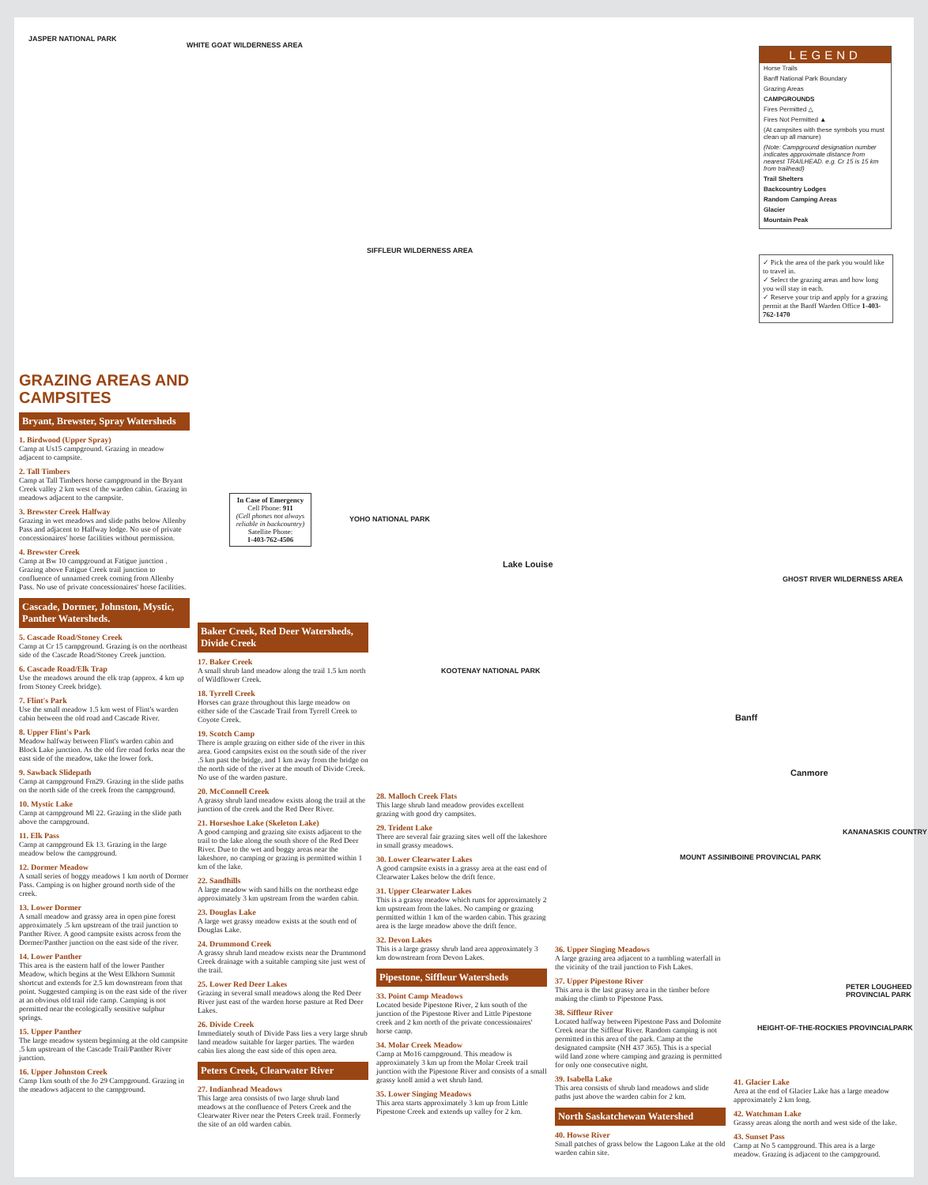JASPER NATIONAL PARK
WHITE GOAT WILDERNESS AREA
SIFFLEUR WILDERNESS AREA
YOHO NATIONAL PARK
KOOTENAY NATIONAL PARK
GHOST RIVER WILDERNESS AREA
MOUNT ASSINIBOINE PROVINCIAL PARK
KANANASKIS COUNTRY
PETER LOUGHEED PROVINCIAL PARK
HEIGHT-OF-THE-ROCKIES PROVINCIALPARK
Banff
Canmore
Lake Louise
LEGEND
Horse Trails
Banff National Park Boundary
Grazing Areas
CAMPGROUNDS
Fires Permitted △
Fires Not Permitted ▲
(At campsites with these symbols you must clean up all manure)
(Note: Campground designation number indicates approximate distance from nearest TRAILHEAD. e.g. Cr 15 is 15 km from trailhead)
Trail Shelters
Backcountry Lodges
Random Camping Areas
Glacier
Mountain Peak
✓ Pick the area of the park you would like to travel in.
✓ Select the grazing areas and how long you will stay in each.
✓ Reserve your trip and apply for a grazing permit at the Banff Warden Office 1-403-762-1470
In Case of Emergency
Cell Phone: 911
(Cell phones not always reliable in backcountry)
Satellite Phone:
1-403-762-4506
GRAZING AREAS AND CAMPSITES
Bryant, Brewster, Spray Watersheds
1. Birdwood (Upper Spray)
Camp at Us15 campground. Grazing in meadow adjacent to campsite.
2. Tall Timbers
Camp at Tall Timbers horse campground in the Bryant Creek valley 2 km west of the warden cabin. Grazing in meadows adjacent to the campsite.
3. Brewster Creek Halfway
Grazing in wet meadows and slide paths below Allenby Pass and adjacent to Halfway lodge. No use of private concessionaires' horse facilities without permission.
4. Brewster Creek
Camp at Bw 10 campground at Fatigue junction . Grazing above Fatigue Creek trail junction to confluence of unnamed creek coming from Allenby Pass. No use of private concessionaires' horse facilities.
Cascade, Dormer, Johnston, Mystic, Panther Watersheds.
5. Cascade Road/Stoney Creek
Camp at Cr 15 campground. Grazing is on the northeast side of the Cascade Road/Stoney Creek junction.
6. Cascade Road/Elk Trap
Use the meadows around the elk trap (approx. 4 km up from Stoney Creek bridge).
7. Flint's Park
Use the small meadow 1.5 km west of Flint's warden cabin between the old road and Cascade River.
8. Upper Flint's Park
Meadow halfway between Flint's warden cabin and Block Lake junction. As the old fire road forks near the east side of the meadow, take the lower fork.
9. Sawback Slidepath
Camp at campground Fm29. Grazing in the slide paths on the north side of the creek from the campground.
10. Mystic Lake
Camp at campground Ml 22. Grazing in the slide path above the campground.
11. Elk Pass
Camp at campground Ek 13. Grazing in the large meadow below the campground.
12. Dormer Meadow
A small series of boggy meadows 1 km north of Dormer Pass. Camping is on higher ground north side of the creek.
13. Lower Dormer
A small meadow and grassy area in open pine forest approximately .5 km upstream of the trail junction to Panther River. A good campsite exists across from the Dormer/Panther junction on the east side of the river.
14. Lower Panther
This area is the eastern half of the lower Panther Meadow, which begins at the West Elkhorn Summit shortcut and extends for 2.5 km downstream from that point. Suggested camping is on the east side of the river at an obvious old trail ride camp. Camping is not permitted near the ecologically sensitive sulphur springs.
15. Upper Panther
The large meadow system beginning at the old campsite .5 km upstream of the Cascade Trail/Panther River junction.
16. Upper Johnston Creek
Camp 1km south of the Jo 29 Campground. Grazing in the meadows adjacent to the campground.
Baker Creek, Red Deer Watersheds, Divide Creek
17. Baker Creek
A small shrub land meadow along the trail 1.5 km north of Wildflower Creek.
18. Tyrrell Creek
Horses can graze throughout this large meadow on either side of the Cascade Trail from Tyrrell Creek to Coyote Creek.
19. Scotch Camp
There is ample grazing on either side of the river in this area. Good campsites exist on the south side of the river .5 km past the bridge, and 1 km away from the bridge on the north side of the river at the mouth of Divide Creek. No use of the warden pasture.
20. McConnell Creek
A grassy shrub land meadow exists along the trail at the junction of the creek and the Red Deer River.
21. Horseshoe Lake (Skeleton Lake)
A good camping and grazing site exists adjacent to the trail to the lake along the south shore of the Red Deer River. Due to the wet and boggy areas near the lakeshore, no camping or grazing is permitted within 1 km of the lake.
22. Sandhills
A large meadow with sand hills on the northeast edge approximately 3 km upstream from the warden cabin.
23. Douglas Lake
A large wet grassy meadow exists at the south end of Douglas Lake.
24. Drummond Creek
A grassy shrub land meadow exists near the Drummond Creek drainage with a suitable camping site just west of the trail.
25. Lower Red Deer Lakes
Grazing in several small meadows along the Red Deer River just east of the warden horse pasture at Red Deer Lakes.
26. Divide Creek
Immediately south of Divide Pass lies a very large shrub land meadow suitable for larger parties. The warden cabin lies along the east side of this open area.
Peters Creek, Clearwater River
27. Indianhead Meadows
This large area consists of two large shrub land meadows at the confluence of Peters Creek and the Clearwater River near the Peters Creek trail. Formerly the site of an old warden cabin.
28. Malloch Creek Flats
This large shrub land meadow provides excellent grazing with good dry campsites.
29. Trident Lake
There are several fair grazing sites well off the lakeshore in small grassy meadows.
30. Lower Clearwater Lakes
A good campsite exists in a grassy area at the east end of Clearwater Lakes below the drift fence.
31. Upper Clearwater Lakes
This is a grassy meadow which runs for approximately 2 km upstream from the lakes. No camping or grazing permitted within 1 km of the warden cabin. This grazing area is the large meadow above the drift fence.
32. Devon Lakes
This is a large grassy shrub land area approximately 3 km downstream from Devon Lakes.
Pipestone, Siffleur Watersheds
33. Point Camp Meadows
Located beside Pipestone River, 2 km south of the junction of the Pipestone River and Little Pipestone creek and 2 km north of the private concessionaires' horse camp.
34. Molar Creek Meadow
Camp at Mo16 campground. This meadow is approximately 3 km up from the Molar Creek trail junction with the Pipestone River and consists of a small grassy knoll amid a wet shrub land.
35. Lower Singing Meadows
This area starts approximately 3 km up from Little Pipestone Creek and extends up valley for 2 km.
36. Upper Singing Meadows
A large grazing area adjacent to a tumbling waterfall in the vicinity of the trail junction to Fish Lakes.
37. Upper Pipestone River
This area is the last grassy area in the timber before making the climb to Pipestone Pass.
38. Siffleur River
Located halfway between Pipestone Pass and Dolomite Creek near the Siffleur River. Random camping is not permitted in this area of the park. Camp at the designated campsite (NH 437 365). This is a special wild land zone where camping and grazing is permitted for only one consecutive night.
39. Isabella Lake
This area consists of shrub land meadows and slide paths just above the warden cabin for 2 km.
North Saskatchewan Watershed
40. Howse River
Small patches of grass below the Lagoon Lake at the old warden cabin site.
41. Glacier Lake
Area at the end of Glacier Lake has a large meadow approximately 2 km long.
42. Watchman Lake
Grassy areas along the north and west side of the lake.
43. Sunset Pass
Camp at No 5 campground. This area is a large meadow. Grazing is adjacent to the campground.